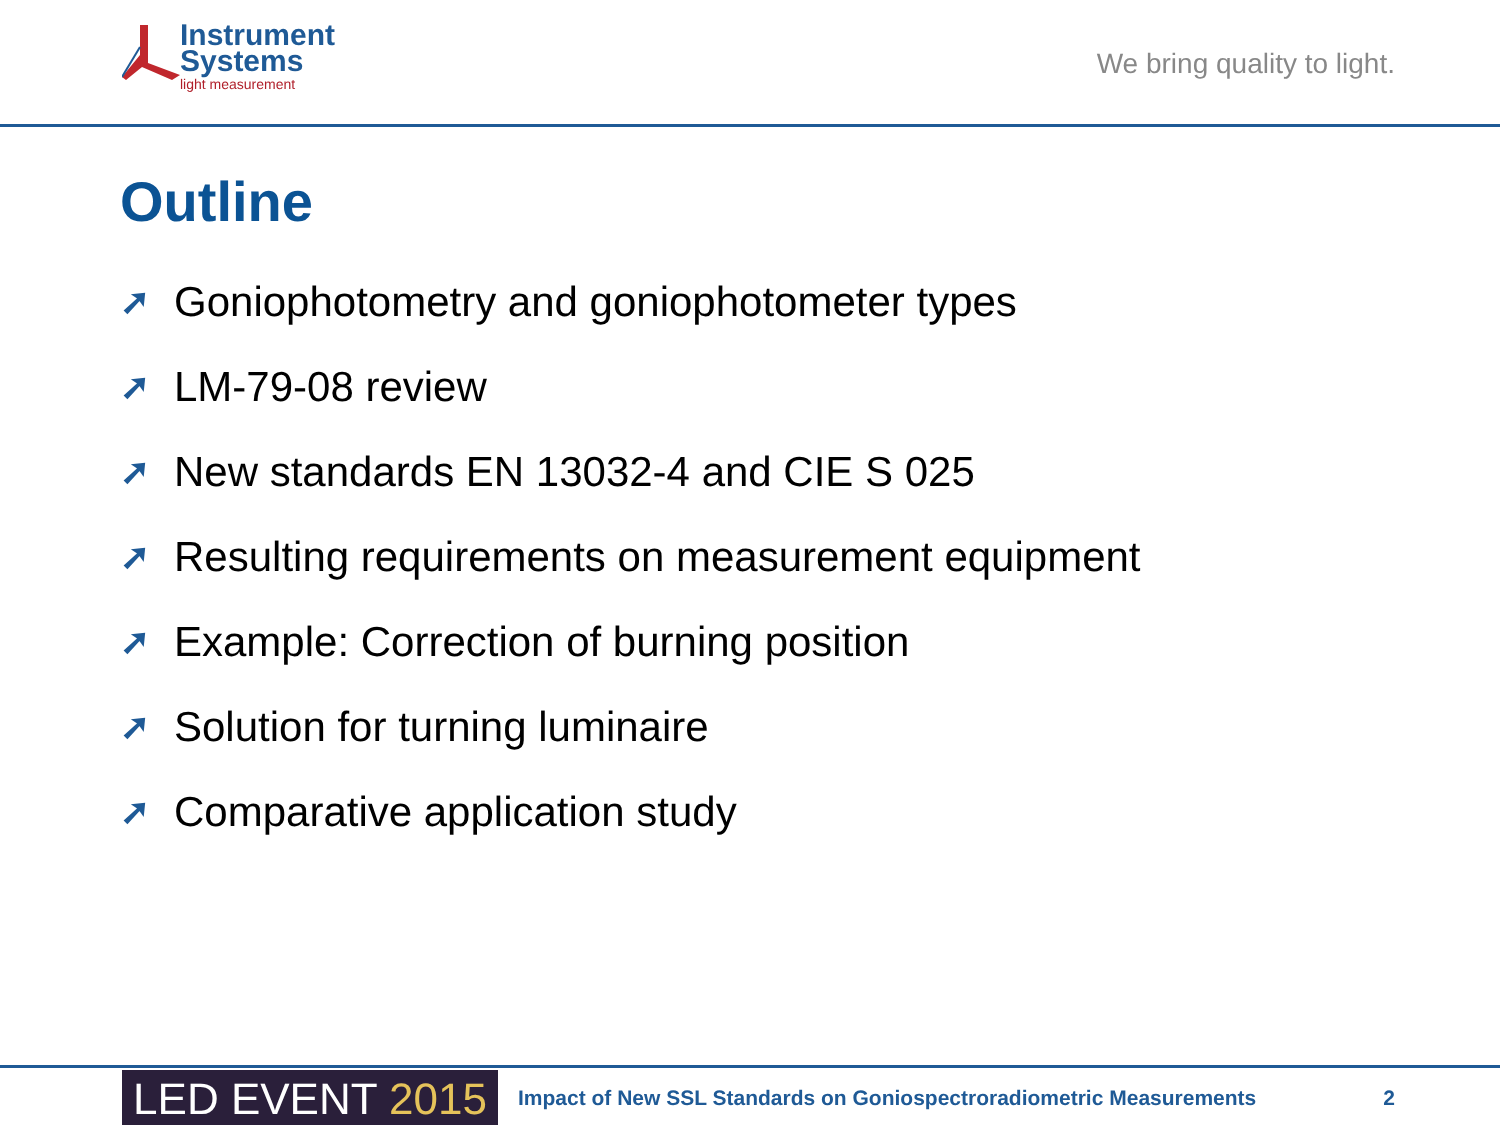Instrument
Systems
light measurement
We bring quality to light.
Outline
➚ Goniophotometry and goniophotometer types
➚ LM-79-08 review
➚ New standards EN 13032-4 and CIE S 025
➚ Resulting requirements on measurement equipment
➚ Example: Correction of burning position
➚ Solution for turning luminaire
➚ Comparative application study
LED EVENT 2015
Impact of New SSL Standards on Goniospectroradiometric Measurements
2